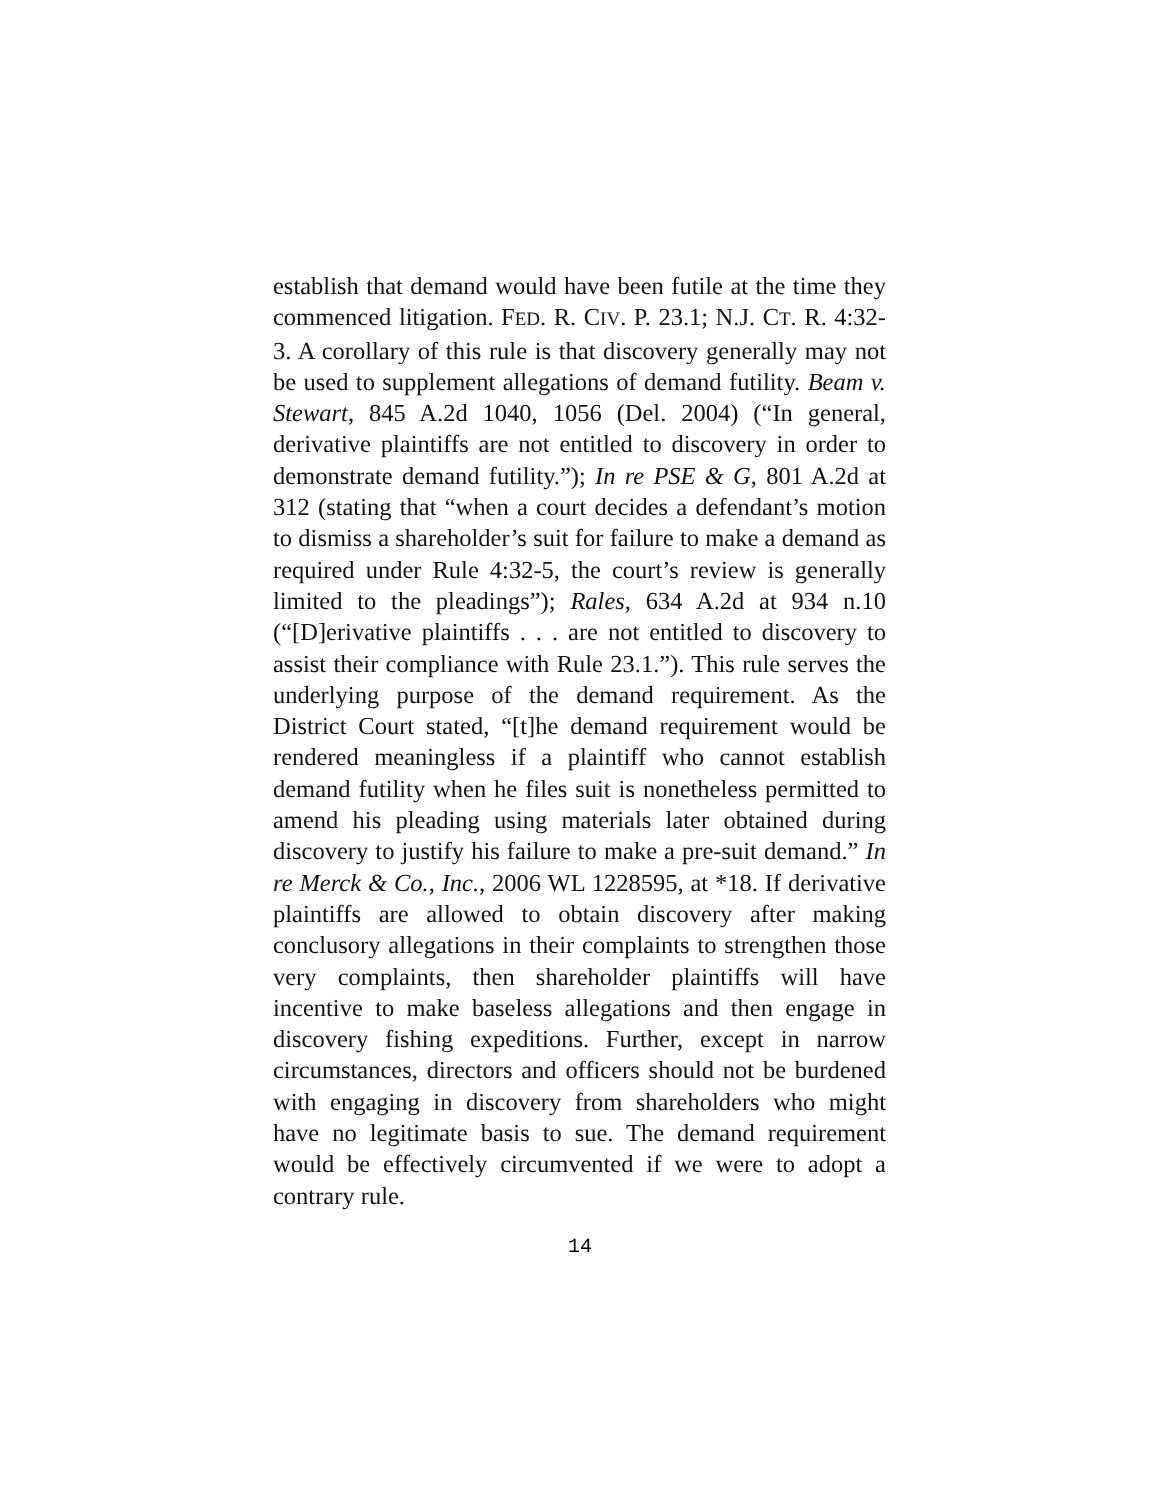establish that demand would have been futile at the time they commenced litigation. FED. R. CIV. P. 23.1; N.J. CT. R. 4:32-3. A corollary of this rule is that discovery generally may not be used to supplement allegations of demand futility. Beam v. Stewart, 845 A.2d 1040, 1056 (Del. 2004) (“In general, derivative plaintiffs are not entitled to discovery in order to demonstrate demand futility.”); In re PSE & G, 801 A.2d at 312 (stating that “when a court decides a defendant’s motion to dismiss a shareholder’s suit for failure to make a demand as required under Rule 4:32-5, the court’s review is generally limited to the pleadings”); Rales, 634 A.2d at 934 n.10 (“[D]erivative plaintiffs . . . are not entitled to discovery to assist their compliance with Rule 23.1.”). This rule serves the underlying purpose of the demand requirement. As the District Court stated, “[t]he demand requirement would be rendered meaningless if a plaintiff who cannot establish demand futility when he files suit is nonetheless permitted to amend his pleading using materials later obtained during discovery to justify his failure to make a pre-suit demand.” In re Merck & Co., Inc., 2006 WL 1228595, at *18. If derivative plaintiffs are allowed to obtain discovery after making conclusory allegations in their complaints to strengthen those very complaints, then shareholder plaintiffs will have incentive to make baseless allegations and then engage in discovery fishing expeditions. Further, except in narrow circumstances, directors and officers should not be burdened with engaging in discovery from shareholders who might have no legitimate basis to sue. The demand requirement would be effectively circumvented if we were to adopt a contrary rule.
14